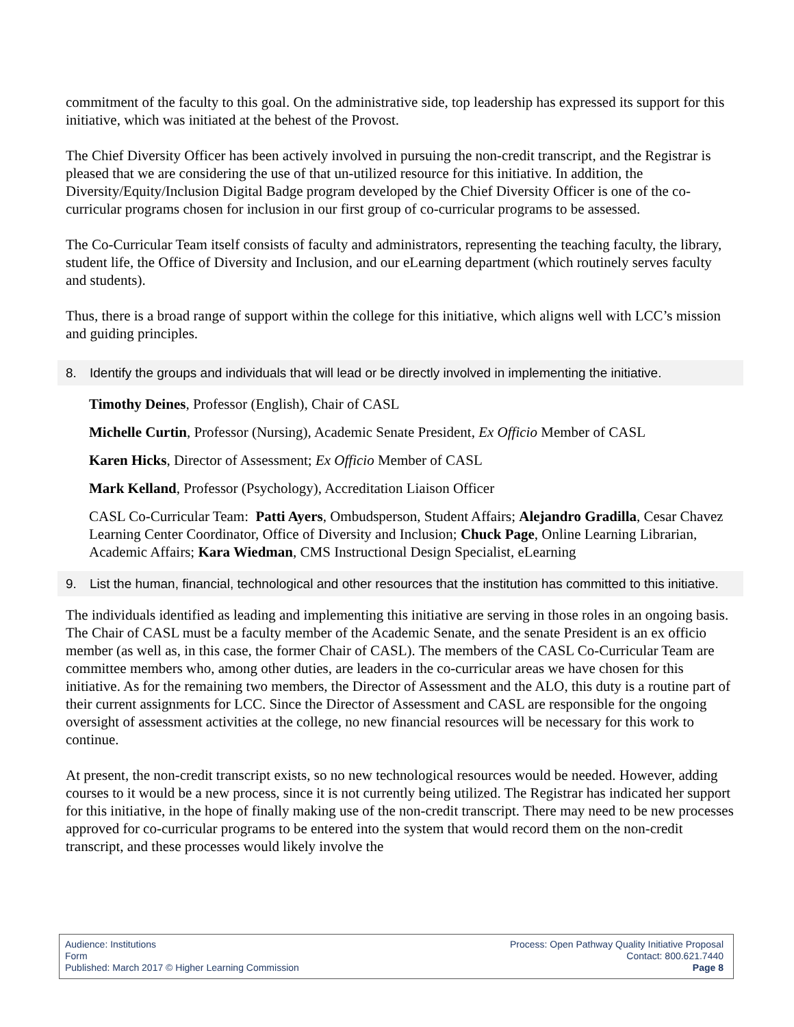commitment of the faculty to this goal. On the administrative side, top leadership has expressed its support for this initiative, which was initiated at the behest of the Provost.
The Chief Diversity Officer has been actively involved in pursuing the non-credit transcript, and the Registrar is pleased that we are considering the use of that un-utilized resource for this initiative. In addition, the Diversity/Equity/Inclusion Digital Badge program developed by the Chief Diversity Officer is one of the co-curricular programs chosen for inclusion in our first group of co-curricular programs to be assessed.
The Co-Curricular Team itself consists of faculty and administrators, representing the teaching faculty, the library, student life, the Office of Diversity and Inclusion, and our eLearning department (which routinely serves faculty and students).
Thus, there is a broad range of support within the college for this initiative, which aligns well with LCC’s mission and guiding principles.
8. Identify the groups and individuals that will lead or be directly involved in implementing the initiative.
Timothy Deines, Professor (English), Chair of CASL
Michelle Curtin, Professor (Nursing), Academic Senate President, Ex Officio Member of CASL
Karen Hicks, Director of Assessment; Ex Officio Member of CASL
Mark Kelland, Professor (Psychology), Accreditation Liaison Officer
CASL Co-Curricular Team: Patti Ayers, Ombudsperson, Student Affairs; Alejandro Gradilla, Cesar Chavez Learning Center Coordinator, Office of Diversity and Inclusion; Chuck Page, Online Learning Librarian, Academic Affairs; Kara Wiedman, CMS Instructional Design Specialist, eLearning
9. List the human, financial, technological and other resources that the institution has committed to this initiative.
The individuals identified as leading and implementing this initiative are serving in those roles in an ongoing basis. The Chair of CASL must be a faculty member of the Academic Senate, and the senate President is an ex officio member (as well as, in this case, the former Chair of CASL). The members of the CASL Co-Curricular Team are committee members who, among other duties, are leaders in the co-curricular areas we have chosen for this initiative. As for the remaining two members, the Director of Assessment and the ALO, this duty is a routine part of their current assignments for LCC. Since the Director of Assessment and CASL are responsible for the ongoing oversight of assessment activities at the college, no new financial resources will be necessary for this work to continue.
At present, the non-credit transcript exists, so no new technological resources would be needed. However, adding courses to it would be a new process, since it is not currently being utilized. The Registrar has indicated her support for this initiative, in the hope of finally making use of the non-credit transcript. There may need to be new processes approved for co-curricular programs to be entered into the system that would record them on the non-credit transcript, and these processes would likely involve the
Audience: Institutions
Form
Published: March 2017 © Higher Learning Commission
Process: Open Pathway Quality Initiative Proposal
Contact: 800.621.7440
Page 8